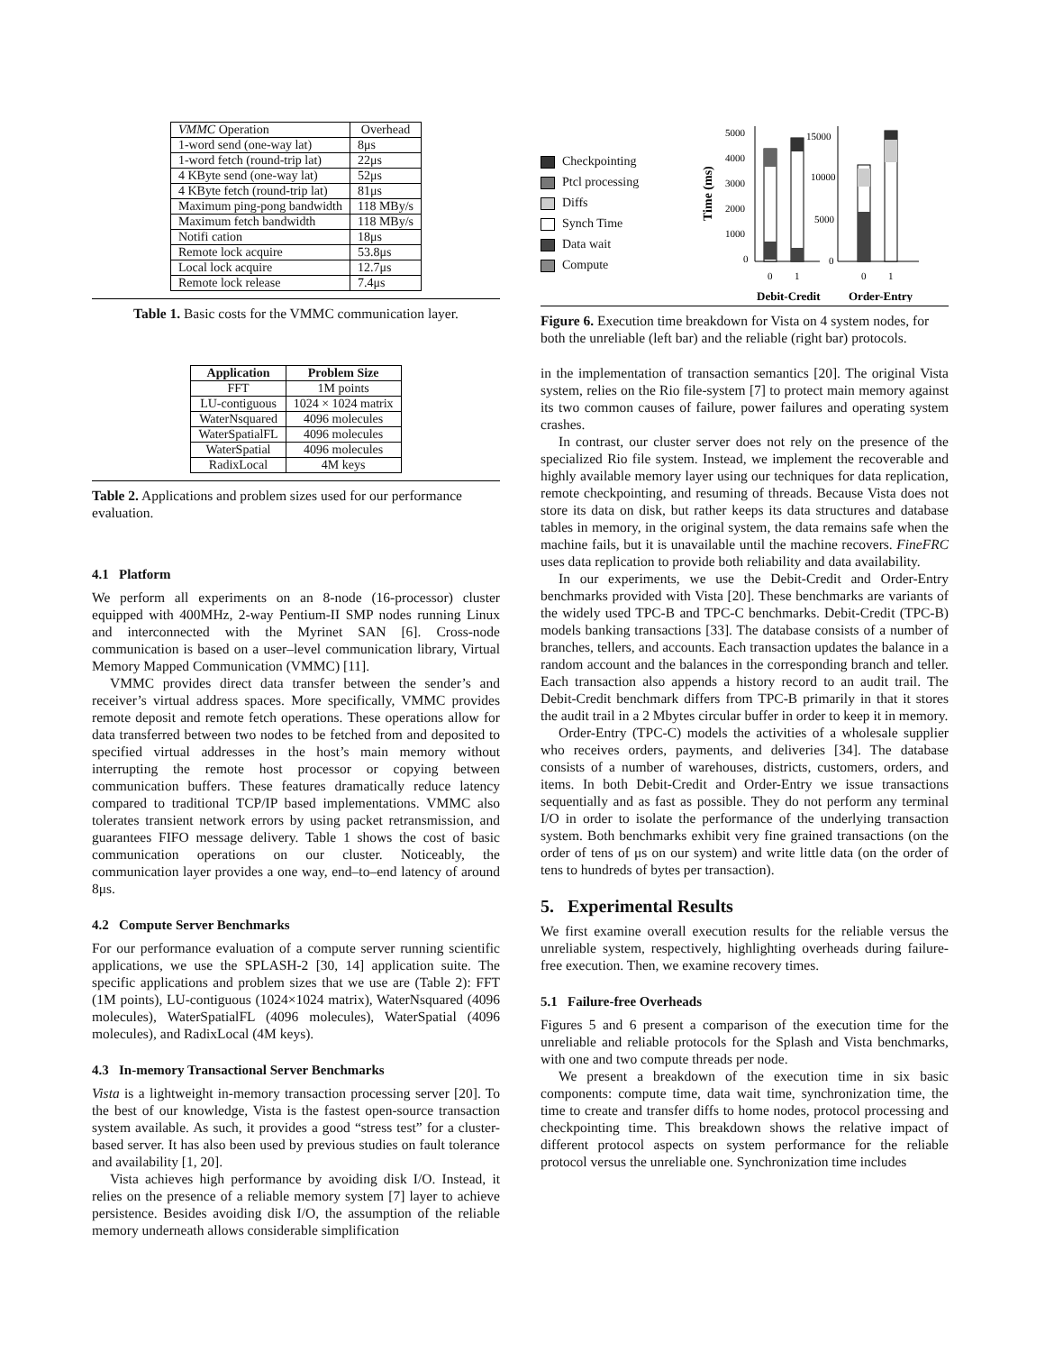| VMMC Operation | Overhead |
| --- | --- |
| 1-word send (one-way lat) | 8μs |
| 1-word fetch (round-trip lat) | 22μs |
| 4 KByte send (one-way lat) | 52μs |
| 4 KByte fetch (round-trip lat) | 81μs |
| Maximum ping-pong bandwidth | 118 MBy/s |
| Maximum fetch bandwidth | 118 MBy/s |
| Notifi cation | 18μs |
| Remote lock acquire | 53.8μs |
| Local lock acquire | 12.7μs |
| Remote lock release | 7.4μs |
Table 1. Basic costs for the VMMC communication layer.
| Application | Problem Size |
| --- | --- |
| FFT | 1M points |
| LU-contiguous | 1024 × 1024 matrix |
| WaterNsquared | 4096 molecules |
| WaterSpatialFL | 4096 molecules |
| WaterSpatial | 4096 molecules |
| RadixLocal | 4M keys |
Table 2. Applications and problem sizes used for our performance evaluation.
4.1 Platform
We perform all experiments on an 8-node (16-processor) cluster equipped with 400MHz, 2-way Pentium-II SMP nodes running Linux and interconnected with the Myrinet SAN [6]. Cross-node communication is based on a user–level communication library, Virtual Memory Mapped Communication (VMMC) [11].
VMMC provides direct data transfer between the sender’s and receiver’s virtual address spaces. More specifically, VMMC provides remote deposit and remote fetch operations. These operations allow for data transferred between two nodes to be fetched from and deposited to specified virtual addresses in the host’s main memory without interrupting the remote host processor or copying between communication buffers. These features dramatically reduce latency compared to traditional TCP/IP based implementations. VMMC also tolerates transient network errors by using packet retransmission, and guarantees FIFO message delivery. Table 1 shows the cost of basic communication operations on our cluster. Noticeably, the communication layer provides a one way, end–to–end latency of around 8μs.
4.2 Compute Server Benchmarks
For our performance evaluation of a compute server running scientific applications, we use the SPLASH-2 [30, 14] application suite. The specific applications and problem sizes that we use are (Table 2): FFT (1M points), LU-contiguous (1024×1024 matrix), WaterNsquared (4096 molecules), WaterSpatialFL (4096 molecules), WaterSpatial (4096 molecules), and RadixLocal (4M keys).
4.3 In-memory Transactional Server Benchmarks
Vista is a lightweight in-memory transaction processing server [20]. To the best of our knowledge, Vista is the fastest open-source transaction system available. As such, it provides a good “stress test” for a cluster-based server. It has also been used by previous studies on fault tolerance and availability [1, 20].
Vista achieves high performance by avoiding disk I/O. Instead, it relies on the presence of a reliable memory system [7] layer to achieve persistence. Besides avoiding disk I/O, the assumption of the reliable memory underneath allows considerable simplification
Checkpointing
Ptcl processing
Diffs
Synch Time
Data wait
Compute
Time (ms)
5000
4000
3000
2000
1000
0
0
1
15000
10000
5000
0
0
1
Debit-Credit
Order-Entry
Figure 6. Execution time breakdown for Vista on 4 system nodes, for both the unreliable (left bar) and the reliable (right bar) protocols.
in the implementation of transaction semantics [20]. The original Vista system, relies on the Rio file-system [7] to protect main memory against its two common causes of failure, power failures and operating system crashes.
In contrast, our cluster server does not rely on the presence of the specialized Rio file system. Instead, we implement the recoverable and highly available memory layer using our techniques for data replication, remote checkpointing, and resuming of threads. Because Vista does not store its data on disk, but rather keeps its data structures and database tables in memory, in the original system, the data remains safe when the machine fails, but it is unavailable until the machine recovers. FineFRC uses data replication to provide both reliability and data availability.
In our experiments, we use the Debit-Credit and Order-Entry benchmarks provided with Vista [20]. These benchmarks are variants of the widely used TPC-B and TPC-C benchmarks. Debit-Credit (TPC-B) models banking transactions [33]. The database consists of a number of branches, tellers, and accounts. Each transaction updates the balance in a random account and the balances in the corresponding branch and teller. Each transaction also appends a history record to an audit trail. The Debit-Credit benchmark differs from TPC-B primarily in that it stores the audit trail in a 2 Mbytes circular buffer in order to keep it in memory.
Order-Entry (TPC-C) models the activities of a wholesale supplier who receives orders, payments, and deliveries [34]. The database consists of a number of warehouses, districts, customers, orders, and items. In both Debit-Credit and Order-Entry we issue transactions sequentially and as fast as possible. They do not perform any terminal I/O in order to isolate the performance of the underlying transaction system. Both benchmarks exhibit very fine grained transactions (on the order of tens of μs on our system) and write little data (on the order of tens to hundreds of bytes per transaction).
5. Experimental Results
We first examine overall execution results for the reliable versus the unreliable system, respectively, highlighting overheads during failure-free execution. Then, we examine recovery times.
5.1 Failure-free Overheads
Figures 5 and 6 present a comparison of the execution time for the unreliable and reliable protocols for the Splash and Vista benchmarks, with one and two compute threads per node.
We present a breakdown of the execution time in six basic components: compute time, data wait time, synchronization time, the time to create and transfer diffs to home nodes, protocol processing and checkpointing time. This breakdown shows the relative impact of different protocol aspects on system performance for the reliable protocol versus the unreliable one. Synchronization time includes